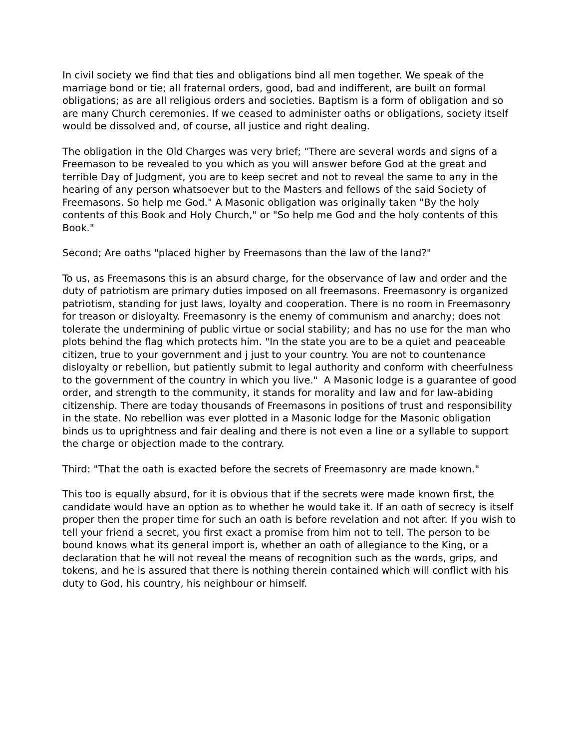In civil society we find that ties and obligations bind all men together. We speak of the marriage bond or tie; all fraternal orders, good, bad and indifferent, are built on formal obligations; as are all religious orders and societies. Baptism is a form of obligation and so are many Church ceremonies. If we ceased to administer oaths or obligations, society itself would be dissolved and, of course, all justice and right dealing.
The obligation in the Old Charges was very brief; "There are several words and signs of a Freemason to be revealed to you which as you will answer before God at the great and terrible Day of Judgment, you are to keep secret and not to reveal the same to any in the hearing of any person whatsoever but to the Masters and fellows of the said Society of Freemasons. So help me God." A Masonic obligation was originally taken "By the holy contents of this Book and Holy Church," or "So help me God and the holy contents of this Book."
Second; Are oaths "placed higher by Freemasons than the law of the land?"
To us, as Freemasons this is an absurd charge, for the observance of law and order and the duty of patriotism are primary duties imposed on all freemasons. Freemasonry is organized patriotism, standing for just laws, loyalty and cooperation. There is no room in Freemasonry for treason or disloyalty. Freemasonry is the enemy of communism and anarchy; does not tolerate the undermining of public virtue or social stability; and has no use for the man who plots behind the flag which protects him. "In the state you are to be a quiet and peaceable citizen, true to your government and j just to your country. You are not to countenance disloyalty or rebellion, but patiently submit to legal authority and conform with cheerfulness to the government of the country in which you live." A Masonic lodge is a guarantee of good order, and strength to the community, it stands for morality and law and for law-abiding citizenship. There are today thousands of Freemasons in positions of trust and responsibility in the state. No rebellion was ever plotted in a Masonic lodge for the Masonic obligation binds us to uprightness and fair dealing and there is not even a line or a syllable to support the charge or objection made to the contrary.
Third: "That the oath is exacted before the secrets of Freemasonry are made known."
This too is equally absurd, for it is obvious that if the secrets were made known first, the candidate would have an option as to whether he would take it. If an oath of secrecy is itself proper then the proper time for such an oath is before revelation and not after. If you wish to tell your friend a secret, you first exact a promise from him not to tell. The person to be bound knows what its general import is, whether an oath of allegiance to the King, or a declaration that he will not reveal the means of recognition such as the words, grips, and tokens, and he is assured that there is nothing therein contained which will conflict with his duty to God, his country, his neighbour or himself.